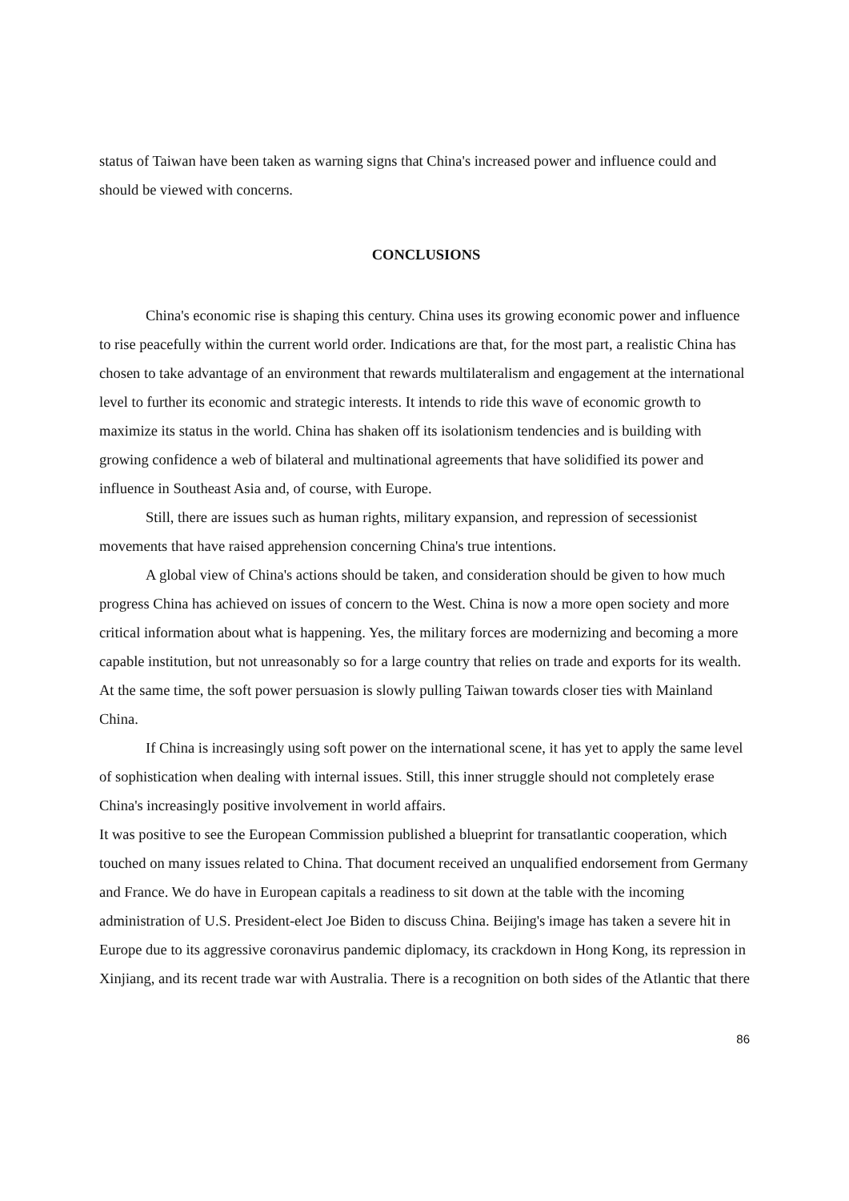status of Taiwan have been taken as warning signs that China's increased power and influence could and should be viewed with concerns.
CONCLUSIONS
China's economic rise is shaping this century. China uses its growing economic power and influence to rise peacefully within the current world order. Indications are that, for the most part, a realistic China has chosen to take advantage of an environment that rewards multilateralism and engagement at the international level to further its economic and strategic interests. It intends to ride this wave of economic growth to maximize its status in the world. China has shaken off its isolationism tendencies and is building with growing confidence a web of bilateral and multinational agreements that have solidified its power and influence in Southeast Asia and, of course, with Europe.
Still, there are issues such as human rights, military expansion, and repression of secessionist movements that have raised apprehension concerning China's true intentions.
A global view of China's actions should be taken, and consideration should be given to how much progress China has achieved on issues of concern to the West. China is now a more open society and more critical information about what is happening. Yes, the military forces are modernizing and becoming a more capable institution, but not unreasonably so for a large country that relies on trade and exports for its wealth. At the same time, the soft power persuasion is slowly pulling Taiwan towards closer ties with Mainland China.
If China is increasingly using soft power on the international scene, it has yet to apply the same level of sophistication when dealing with internal issues. Still, this inner struggle should not completely erase China's increasingly positive involvement in world affairs.
It was positive to see the European Commission published a blueprint for transatlantic cooperation, which touched on many issues related to China. That document received an unqualified endorsement from Germany and France. We do have in European capitals a readiness to sit down at the table with the incoming administration of U.S. President-elect Joe Biden to discuss China. Beijing's image has taken a severe hit in Europe due to its aggressive coronavirus pandemic diplomacy, its crackdown in Hong Kong, its repression in Xinjiang, and its recent trade war with Australia. There is a recognition on both sides of the Atlantic that there
86